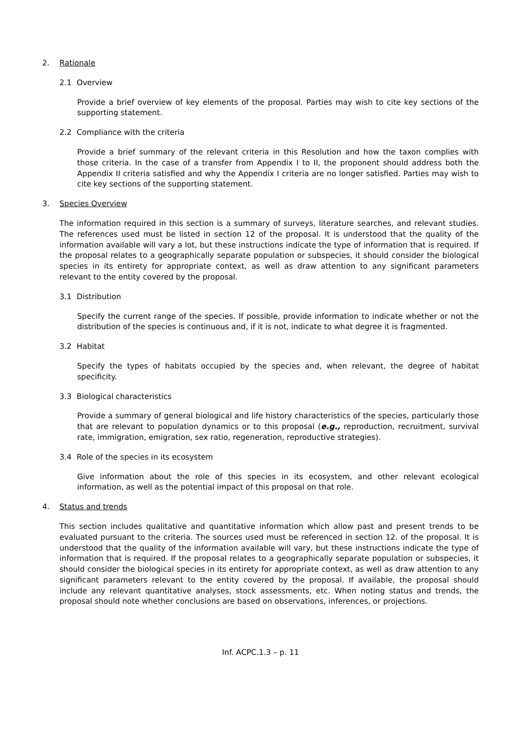2. Rationale
2.1 Overview
Provide a brief overview of key elements of the proposal. Parties may wish to cite key sections of the supporting statement.
2.2 Compliance with the criteria
Provide a brief summary of the relevant criteria in this Resolution and how the taxon complies with those criteria. In the case of a transfer from Appendix I to II, the proponent should address both the Appendix II criteria satisfied and why the Appendix I criteria are no longer satisfied. Parties may wish to cite key sections of the supporting statement.
3. Species Overview
The information required in this section is a summary of surveys, literature searches, and relevant studies. The references used must be listed in section 12 of the proposal. It is understood that the quality of the information available will vary a lot, but these instructions indicate the type of information that is required. If the proposal relates to a geographically separate population or subspecies, it should consider the biological species in its entirety for appropriate context, as well as draw attention to any significant parameters relevant to the entity covered by the proposal.
3.1 Distribution
Specify the current range of the species. If possible, provide information to indicate whether or not the distribution of the species is continuous and, if it is not, indicate to what degree it is fragmented.
3.2 Habitat
Specify the types of habitats occupied by the species and, when relevant, the degree of habitat specificity.
3.3 Biological characteristics
Provide a summary of general biological and life history characteristics of the species, particularly those that are relevant to population dynamics or to this proposal (e.g., reproduction, recruitment, survival rate, immigration, emigration, sex ratio, regeneration, reproductive strategies).
3.4 Role of the species in its ecosystem
Give information about the role of this species in its ecosystem, and other relevant ecological information, as well as the potential impact of this proposal on that role.
4. Status and trends
This section includes qualitative and quantitative information which allow past and present trends to be evaluated pursuant to the criteria. The sources used must be referenced in section 12. of the proposal. It is understood that the quality of the information available will vary, but these instructions indicate the type of information that is required. If the proposal relates to a geographically separate population or subspecies, it should consider the biological species in its entirety for appropriate context, as well as draw attention to any significant parameters relevant to the entity covered by the proposal. If available, the proposal should include any relevant quantitative analyses, stock assessments, etc. When noting status and trends, the proposal should note whether conclusions are based on observations, inferences, or projections.
Inf. ACPC.1.3 – p. 11